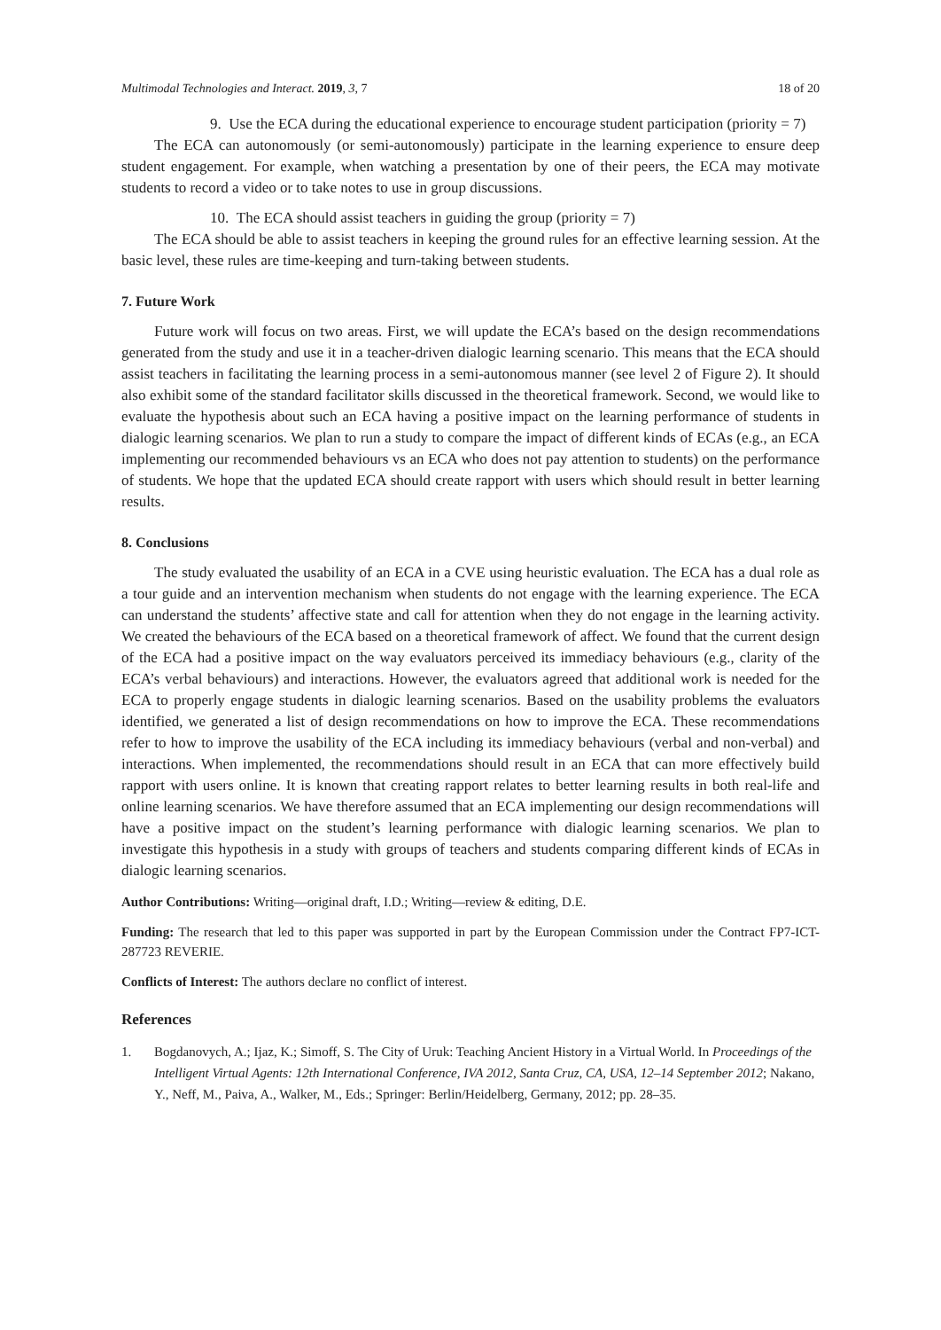Multimodal Technologies and Interact. 2019, 3, 7 18 of 20
9. Use the ECA during the educational experience to encourage student participation (priority = 7)
The ECA can autonomously (or semi-autonomously) participate in the learning experience to ensure deep student engagement. For example, when watching a presentation by one of their peers, the ECA may motivate students to record a video or to take notes to use in group discussions.
10. The ECA should assist teachers in guiding the group (priority = 7)
The ECA should be able to assist teachers in keeping the ground rules for an effective learning session. At the basic level, these rules are time-keeping and turn-taking between students.
7. Future Work
Future work will focus on two areas. First, we will update the ECA’s based on the design recommendations generated from the study and use it in a teacher-driven dialogic learning scenario. This means that the ECA should assist teachers in facilitating the learning process in a semi-autonomous manner (see level 2 of Figure 2). It should also exhibit some of the standard facilitator skills discussed in the theoretical framework. Second, we would like to evaluate the hypothesis about such an ECA having a positive impact on the learning performance of students in dialogic learning scenarios. We plan to run a study to compare the impact of different kinds of ECAs (e.g., an ECA implementing our recommended behaviours vs an ECA who does not pay attention to students) on the performance of students. We hope that the updated ECA should create rapport with users which should result in better learning results.
8. Conclusions
The study evaluated the usability of an ECA in a CVE using heuristic evaluation. The ECA has a dual role as a tour guide and an intervention mechanism when students do not engage with the learning experience. The ECA can understand the students’ affective state and call for attention when they do not engage in the learning activity. We created the behaviours of the ECA based on a theoretical framework of affect. We found that the current design of the ECA had a positive impact on the way evaluators perceived its immediacy behaviours (e.g., clarity of the ECA’s verbal behaviours) and interactions. However, the evaluators agreed that additional work is needed for the ECA to properly engage students in dialogic learning scenarios. Based on the usability problems the evaluators identified, we generated a list of design recommendations on how to improve the ECA. These recommendations refer to how to improve the usability of the ECA including its immediacy behaviours (verbal and non-verbal) and interactions. When implemented, the recommendations should result in an ECA that can more effectively build rapport with users online. It is known that creating rapport relates to better learning results in both real-life and online learning scenarios. We have therefore assumed that an ECA implementing our design recommendations will have a positive impact on the student’s learning performance with dialogic learning scenarios. We plan to investigate this hypothesis in a study with groups of teachers and students comparing different kinds of ECAs in dialogic learning scenarios.
Author Contributions: Writing—original draft, I.D.; Writing—review & editing, D.E.
Funding: The research that led to this paper was supported in part by the European Commission under the Contract FP7-ICT-287723 REVERIE.
Conflicts of Interest: The authors declare no conflict of interest.
References
1. Bogdanovych, A.; Ijaz, K.; Simoff, S. The City of Uruk: Teaching Ancient History in a Virtual World. In Proceedings of the Intelligent Virtual Agents: 12th International Conference, IVA 2012, Santa Cruz, CA, USA, 12–14 September 2012; Nakano, Y., Neff, M., Paiva, A., Walker, M., Eds.; Springer: Berlin/Heidelberg, Germany, 2012; pp. 28–35.